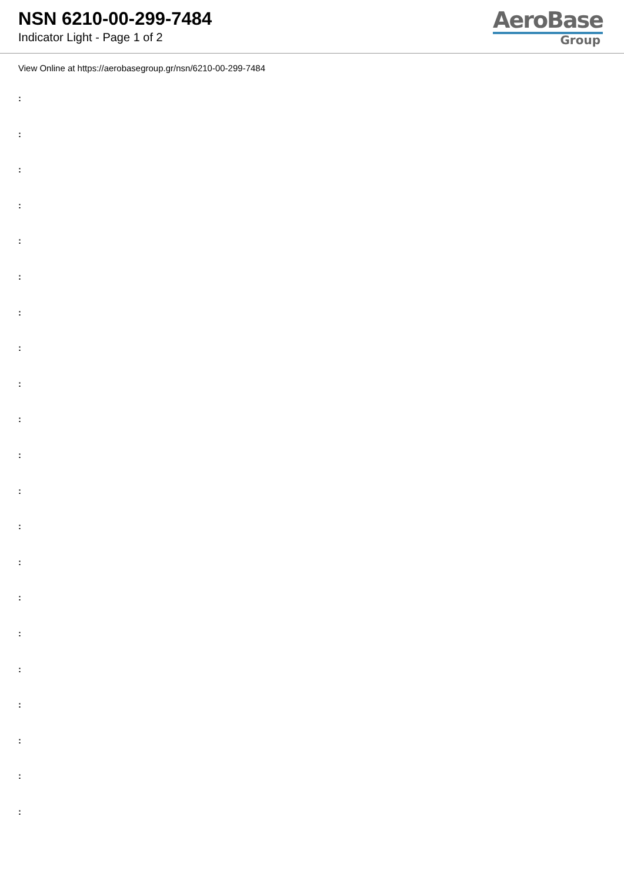NSN 6210-00-299-7484
Indicator Light - Page 1 of 2
AeroBase
Group
View Online at https://aerobasegroup.gr/nsn/6210-00-299-7484
:
:
:
:
:
:
:
:
:
:
:
:
:
:
:
:
:
:
:
:
: